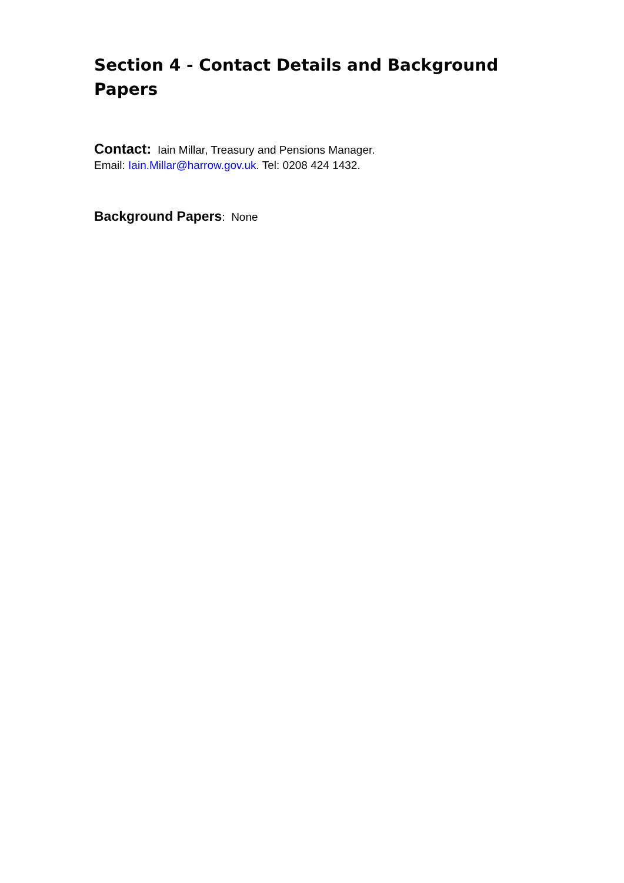Section 4 - Contact Details and Background Papers
Contact: Iain Millar, Treasury and Pensions Manager.
Email: Iain.Millar@harrow.gov.uk. Tel: 0208 424 1432.
Background Papers: None